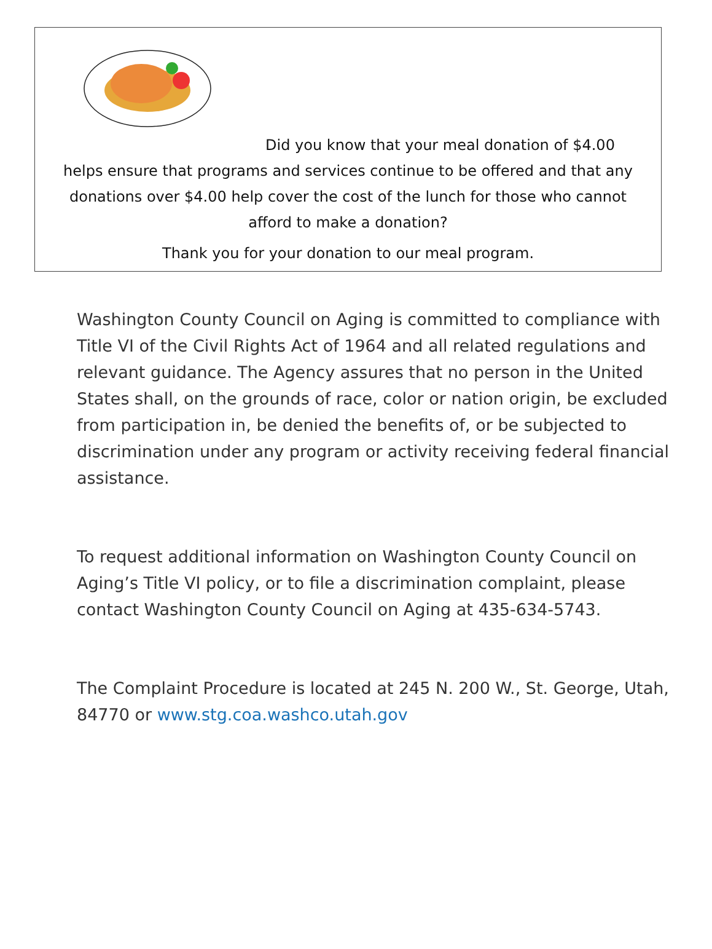Did you know that your meal donation of $4.00
helps ensure that programs and services continue to be offered and that any donations over $4.00 help cover the cost of the lunch for those who cannot afford to make a donation?
Thank you for your donation to our meal program.
Washington County Council on Aging is committed to compliance with Title VI of the Civil Rights Act of 1964 and all related regulations and relevant guidance. The Agency assures that no person in the United States shall, on the grounds of race, color or nation origin, be excluded from participation in, be denied the benefits of, or be subjected to discrimination under any program or activity receiving federal financial assistance.
To request additional information on Washington County Council on Aging’s Title VI policy, or to file a discrimination complaint, please contact Washington County Council on Aging at 435-634-5743.
The Complaint Procedure is located at 245 N. 200 W., St. George, Utah, 84770 or www.stg.coa.washco.utah.gov